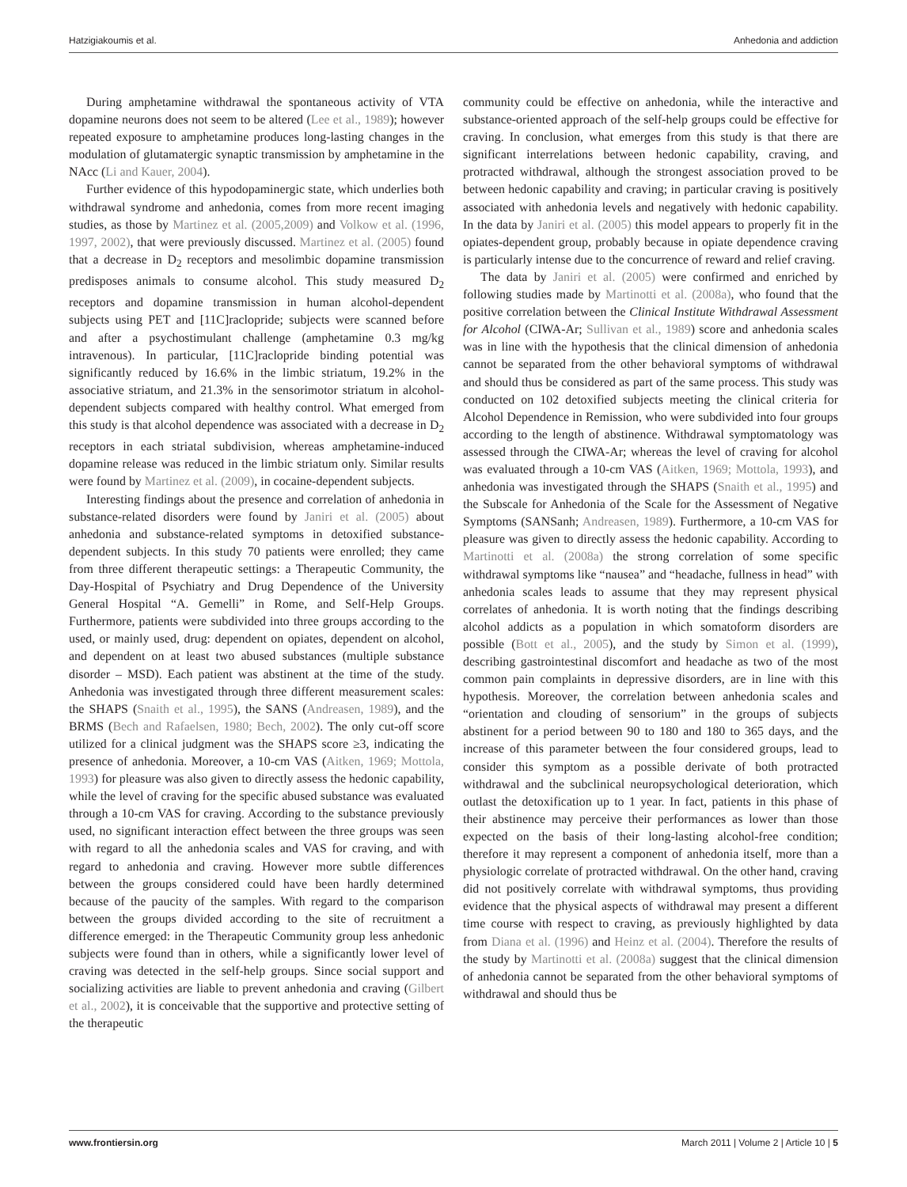Hatzigiakoumis et al. Anhedonia and addiction
During amphetamine withdrawal the spontaneous activity of VTA dopamine neurons does not seem to be altered (Lee et al., 1989); however repeated exposure to amphetamine produces long-lasting changes in the modulation of glutamatergic synaptic transmission by amphetamine in the NAcc (Li and Kauer, 2004).
Further evidence of this hypodopaminergic state, which underlies both withdrawal syndrome and anhedonia, comes from more recent imaging studies, as those by Martinez et al. (2005,2009) and Volkow et al. (1996, 1997, 2002), that were previously discussed. Martinez et al. (2005) found that a decrease in D<sub>2</sub> receptors and mesolimbic dopamine transmission predisposes animals to consume alcohol. This study measured D<sub>2</sub> receptors and dopamine transmission in human alcohol-dependent subjects using PET and [11C]raclopride; subjects were scanned before and after a psychostimulant challenge (amphetamine 0.3 mg/kg intravenous). In particular, [11C]raclopride binding potential was significantly reduced by 16.6% in the limbic striatum, 19.2% in the associative striatum, and 21.3% in the sensorimotor striatum in alcohol-dependent subjects compared with healthy control. What emerged from this study is that alcohol dependence was associated with a decrease in D<sub>2</sub> receptors in each striatal subdivision, whereas amphetamine-induced dopamine release was reduced in the limbic striatum only. Similar results were found by Martinez et al. (2009), in cocaine-dependent subjects.
Interesting findings about the presence and correlation of anhedonia in substance-related disorders were found by Janiri et al. (2005) about anhedonia and substance-related symptoms in detoxified substance-dependent subjects. In this study 70 patients were enrolled; they came from three different therapeutic settings: a Therapeutic Community, the Day-Hospital of Psychiatry and Drug Dependence of the University General Hospital “A. Gemelli” in Rome, and Self-Help Groups. Furthermore, patients were subdivided into three groups according to the used, or mainly used, drug: dependent on opiates, dependent on alcohol, and dependent on at least two abused substances (multiple substance disorder – MSD). Each patient was abstinent at the time of the study. Anhedonia was investigated through three different measurement scales: the SHAPS (Snaith et al., 1995), the SANS (Andreasen, 1989), and the BRMS (Bech and Rafaelsen, 1980; Bech, 2002). The only cut-off score utilized for a clinical judgment was the SHAPS score ≥3, indicating the presence of anhedonia. Moreover, a 10-cm VAS (Aitken, 1969; Mottola, 1993) for pleasure was also given to directly assess the hedonic capability, while the level of craving for the specific abused substance was evaluated through a 10-cm VAS for craving. According to the substance previously used, no significant interaction effect between the three groups was seen with regard to all the anhedonia scales and VAS for craving, and with regard to anhedonia and craving. However more subtle differences between the groups considered could have been hardly determined because of the paucity of the samples. With regard to the comparison between the groups divided according to the site of recruitment a difference emerged: in the Therapeutic Community group less anhedonic subjects were found than in others, while a significantly lower level of craving was detected in the self-help groups. Since social support and socializing activities are liable to prevent anhedonia and craving (Gilbert et al., 2002), it is conceivable that the supportive and protective setting of the therapeutic
community could be effective on anhedonia, while the interactive and substance-oriented approach of the self-help groups could be effective for craving. In conclusion, what emerges from this study is that there are significant interrelations between hedonic capability, craving, and protracted withdrawal, although the strongest association proved to be between hedonic capability and craving; in particular craving is positively associated with anhedonia levels and negatively with hedonic capability. In the data by Janiri et al. (2005) this model appears to properly fit in the opiates-dependent group, probably because in opiate dependence craving is particularly intense due to the concurrence of reward and relief craving.
The data by Janiri et al. (2005) were confirmed and enriched by following studies made by Martinotti et al. (2008a), who found that the positive correlation between the Clinical Institute Withdrawal Assessment for Alcohol (CIWA-Ar; Sullivan et al., 1989) score and anhedonia scales was in line with the hypothesis that the clinical dimension of anhedonia cannot be separated from the other behavioral symptoms of withdrawal and should thus be considered as part of the same process. This study was conducted on 102 detoxified subjects meeting the clinical criteria for Alcohol Dependence in Remission, who were subdivided into four groups according to the length of abstinence. Withdrawal symptomatology was assessed through the CIWA-Ar; whereas the level of craving for alcohol was evaluated through a 10-cm VAS (Aitken, 1969; Mottola, 1993), and anhedonia was investigated through the SHAPS (Snaith et al., 1995) and the Subscale for Anhedonia of the Scale for the Assessment of Negative Symptoms (SANSanh; Andreasen, 1989). Furthermore, a 10-cm VAS for pleasure was given to directly assess the hedonic capability. According to Martinotti et al. (2008a) the strong correlation of some specific withdrawal symptoms like “nausea” and “headache, fullness in head” with anhedonia scales leads to assume that they may represent physical correlates of anhedonia. It is worth noting that the findings describing alcohol addicts as a population in which somatoform disorders are possible (Bott et al., 2005), and the study by Simon et al. (1999), describing gastrointestinal discomfort and headache as two of the most common pain complaints in depressive disorders, are in line with this hypothesis. Moreover, the correlation between anhedonia scales and “orientation and clouding of sensorium” in the groups of subjects abstinent for a period between 90 to 180 and 180 to 365 days, and the increase of this parameter between the four considered groups, lead to consider this symptom as a possible derivate of both protracted withdrawal and the subclinical neuropsychological deterioration, which outlast the detoxification up to 1 year. In fact, patients in this phase of their abstinence may perceive their performances as lower than those expected on the basis of their long-lasting alcohol-free condition; therefore it may represent a component of anhedonia itself, more than a physiologic correlate of protracted withdrawal. On the other hand, craving did not positively correlate with withdrawal symptoms, thus providing evidence that the physical aspects of withdrawal may present a different time course with respect to craving, as previously highlighted by data from Diana et al. (1996) and Heinz et al. (2004). Therefore the results of the study by Martinotti et al. (2008a) suggest that the clinical dimension of anhedonia cannot be separated from the other behavioral symptoms of withdrawal and should thus be
www.frontiersin.org March 2011 | Volume 2 | Article 10 | 5